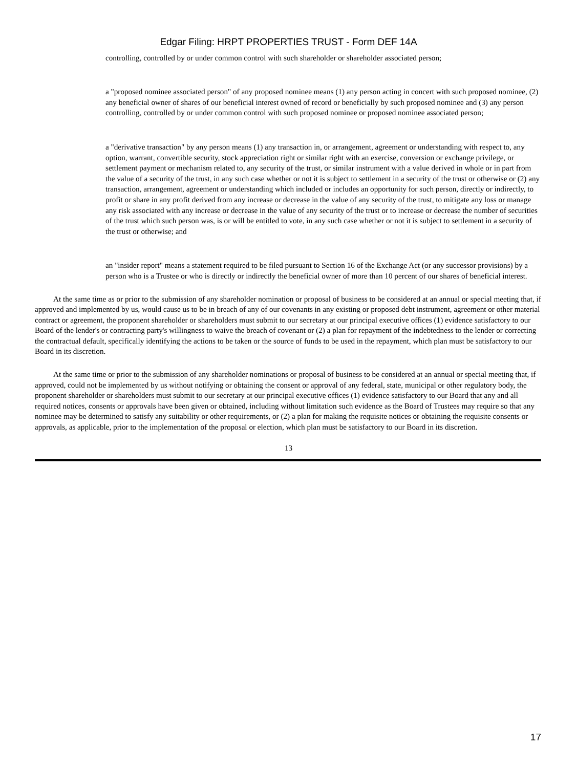Edgar Filing: HRPT PROPERTIES TRUST - Form DEF 14A
controlling, controlled by or under common control with such shareholder or shareholder associated person;
a "proposed nominee associated person" of any proposed nominee means (1) any person acting in concert with such proposed nominee, (2) any beneficial owner of shares of our beneficial interest owned of record or beneficially by such proposed nominee and (3) any person controlling, controlled by or under common control with such proposed nominee or proposed nominee associated person;
a "derivative transaction" by any person means (1) any transaction in, or arrangement, agreement or understanding with respect to, any option, warrant, convertible security, stock appreciation right or similar right with an exercise, conversion or exchange privilege, or settlement payment or mechanism related to, any security of the trust, or similar instrument with a value derived in whole or in part from the value of a security of the trust, in any such case whether or not it is subject to settlement in a security of the trust or otherwise or (2) any transaction, arrangement, agreement or understanding which included or includes an opportunity for such person, directly or indirectly, to profit or share in any profit derived from any increase or decrease in the value of any security of the trust, to mitigate any loss or manage any risk associated with any increase or decrease in the value of any security of the trust or to increase or decrease the number of securities of the trust which such person was, is or will be entitled to vote, in any such case whether or not it is subject to settlement in a security of the trust or otherwise; and
an "insider report" means a statement required to be filed pursuant to Section 16 of the Exchange Act (or any successor provisions) by a person who is a Trustee or who is directly or indirectly the beneficial owner of more than 10 percent of our shares of beneficial interest.
At the same time as or prior to the submission of any shareholder nomination or proposal of business to be considered at an annual or special meeting that, if approved and implemented by us, would cause us to be in breach of any of our covenants in any existing or proposed debt instrument, agreement or other material contract or agreement, the proponent shareholder or shareholders must submit to our secretary at our principal executive offices (1) evidence satisfactory to our Board of the lender's or contracting party's willingness to waive the breach of covenant or (2) a plan for repayment of the indebtedness to the lender or correcting the contractual default, specifically identifying the actions to be taken or the source of funds to be used in the repayment, which plan must be satisfactory to our Board in its discretion.
At the same time or prior to the submission of any shareholder nominations or proposal of business to be considered at an annual or special meeting that, if approved, could not be implemented by us without notifying or obtaining the consent or approval of any federal, state, municipal or other regulatory body, the proponent shareholder or shareholders must submit to our secretary at our principal executive offices (1) evidence satisfactory to our Board that any and all required notices, consents or approvals have been given or obtained, including without limitation such evidence as the Board of Trustees may require so that any nominee may be determined to satisfy any suitability or other requirements, or (2) a plan for making the requisite notices or obtaining the requisite consents or approvals, as applicable, prior to the implementation of the proposal or election, which plan must be satisfactory to our Board in its discretion.
13
17